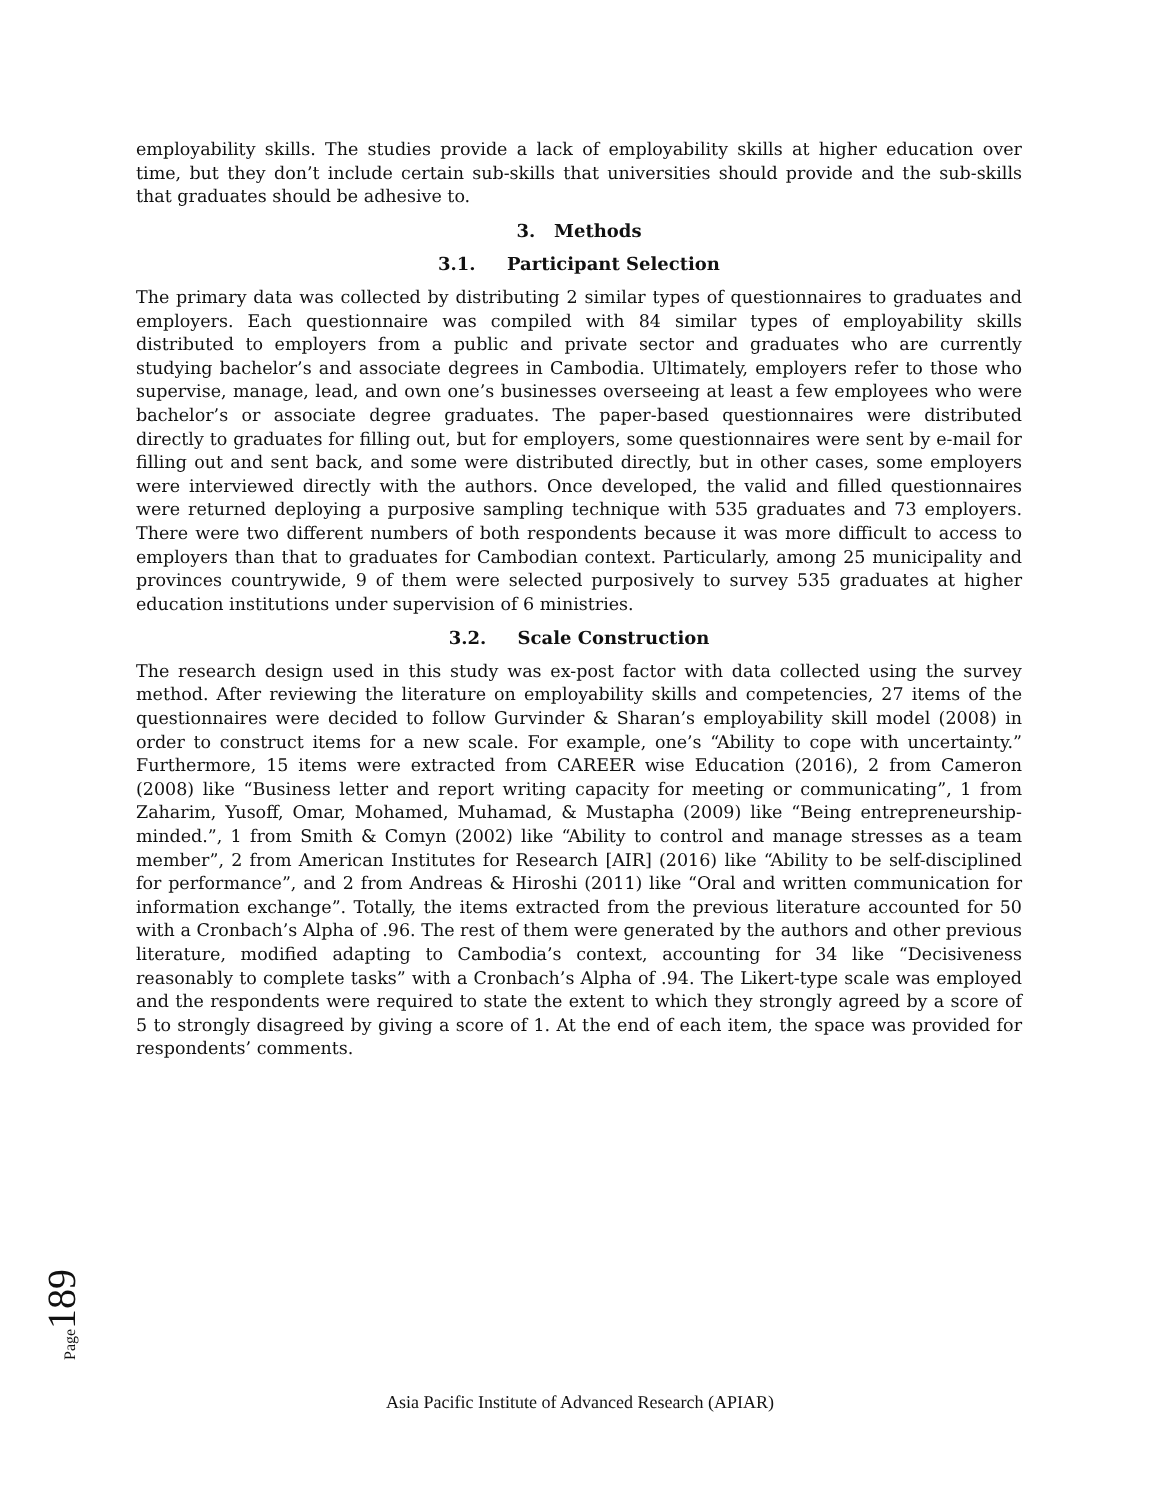employability skills. The studies provide a lack of employability skills at higher education over time, but they don’t include certain sub-skills that universities should provide and the sub-skills that graduates should be adhesive to.
3. Methods
3.1. Participant Selection
The primary data was collected by distributing 2 similar types of questionnaires to graduates and employers. Each questionnaire was compiled with 84 similar types of employability skills distributed to employers from a public and private sector and graduates who are currently studying bachelor’s and associate degrees in Cambodia. Ultimately, employers refer to those who supervise, manage, lead, and own one’s businesses overseeing at least a few employees who were bachelor’s or associate degree graduates. The paper-based questionnaires were distributed directly to graduates for filling out, but for employers, some questionnaires were sent by e-mail for filling out and sent back, and some were distributed directly, but in other cases, some employers were interviewed directly with the authors. Once developed, the valid and filled questionnaires were returned deploying a purposive sampling technique with 535 graduates and 73 employers. There were two different numbers of both respondents because it was more difficult to access to employers than that to graduates for Cambodian context. Particularly, among 25 municipality and provinces countrywide, 9 of them were selected purposively to survey 535 graduates at higher education institutions under supervision of 6 ministries.
3.2. Scale Construction
The research design used in this study was ex-post factor with data collected using the survey method. After reviewing the literature on employability skills and competencies, 27 items of the questionnaires were decided to follow Gurvinder & Sharan’s employability skill model (2008) in order to construct items for a new scale. For example, one’s “Ability to cope with uncertainty.” Furthermore, 15 items were extracted from CAREER wise Education (2016), 2 from Cameron (2008) like “Business letter and report writing capacity for meeting or communicating”, 1 from Zaharim, Yusoff, Omar, Mohamed, Muhamad, & Mustapha (2009) like “Being entrepreneurship-minded.”, 1 from Smith & Comyn (2002) like “Ability to control and manage stresses as a team member”, 2 from American Institutes for Research [AIR] (2016) like “Ability to be self-disciplined for performance”, and 2 from Andreas & Hiroshi (2011) like “Oral and written communication for information exchange”. Totally, the items extracted from the previous literature accounted for 50 with a Cronbach’s Alpha of .96. The rest of them were generated by the authors and other previous literature, modified adapting to Cambodia’s context, accounting for 34 like “Decisiveness reasonably to complete tasks” with a Cronbach’s Alpha of .94. The Likert-type scale was employed and the respondents were required to state the extent to which they strongly agreed by a score of 5 to strongly disagreed by giving a score of 1. At the end of each item, the space was provided for respondents’ comments.
Page 189
Asia Pacific Institute of Advanced Research (APIAR)